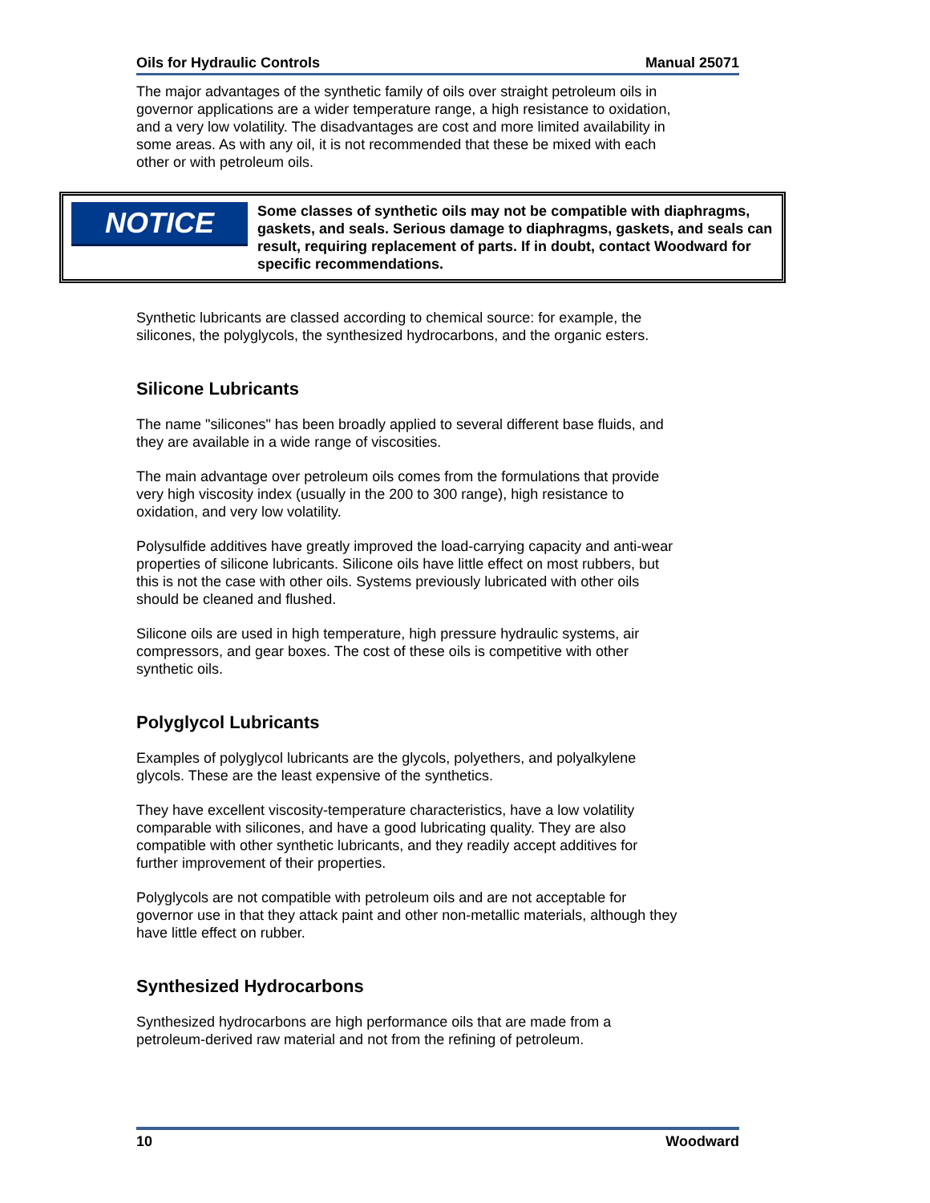Oils for Hydraulic Controls Manual 25071
The major advantages of the synthetic family of oils over straight petroleum oils in governor applications are a wider temperature range, a high resistance to oxidation, and a very low volatility. The disadvantages are cost and more limited availability in some areas. As with any oil, it is not recommended that these be mixed with each other or with petroleum oils.
NOTICE
Some classes of synthetic oils may not be compatible with diaphragms, gaskets, and seals. Serious damage to diaphragms, gaskets, and seals can result, requiring replacement of parts. If in doubt, contact Woodward for specific recommendations.
Synthetic lubricants are classed according to chemical source: for example, the silicones, the polyglycols, the synthesized hydrocarbons, and the organic esters.
Silicone Lubricants
The name "silicones" has been broadly applied to several different base fluids, and they are available in a wide range of viscosities.
The main advantage over petroleum oils comes from the formulations that provide very high viscosity index (usually in the 200 to 300 range), high resistance to oxidation, and very low volatility.
Polysulfide additives have greatly improved the load-carrying capacity and anti-wear properties of silicone lubricants. Silicone oils have little effect on most rubbers, but this is not the case with other oils. Systems previously lubricated with other oils should be cleaned and flushed.
Silicone oils are used in high temperature, high pressure hydraulic systems, air compressors, and gear boxes. The cost of these oils is competitive with other synthetic oils.
Polyglycol Lubricants
Examples of polyglycol lubricants are the glycols, polyethers, and polyalkylene glycols. These are the least expensive of the synthetics.
They have excellent viscosity-temperature characteristics, have a low volatility comparable with silicones, and have a good lubricating quality. They are also compatible with other synthetic lubricants, and they readily accept additives for further improvement of their properties.
Polyglycols are not compatible with petroleum oils and are not acceptable for governor use in that they attack paint and other non-metallic materials, although they have little effect on rubber.
Synthesized Hydrocarbons
Synthesized hydrocarbons are high performance oils that are made from a petroleum-derived raw material and not from the refining of petroleum.
10 Woodward